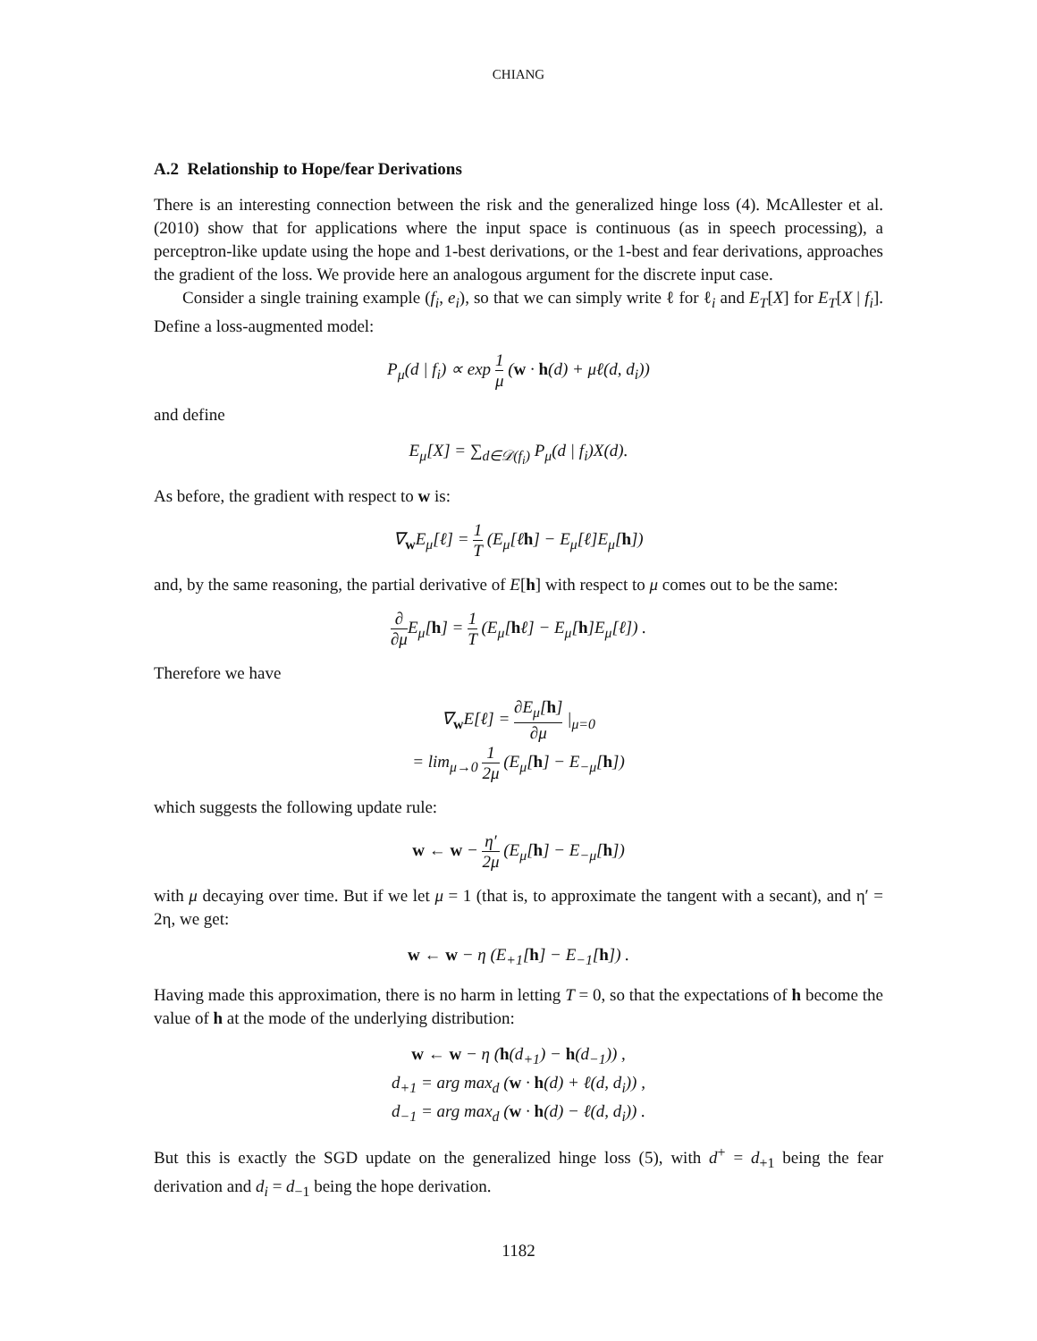CHIANG
A.2 Relationship to Hope/fear Derivations
There is an interesting connection between the risk and the generalized hinge loss (4). McAllester et al. (2010) show that for applications where the input space is continuous (as in speech processing), a perceptron-like update using the hope and 1-best derivations, or the 1-best and fear derivations, approaches the gradient of the loss. We provide here an analogous argument for the discrete input case.
Consider a single training example (f<sub>i</sub>, e<sub>i</sub>), so that we can simply write ℓ for ℓ<sub>i</sub> and E<sub>T</sub>[X] for E<sub>T</sub>[X | f<sub>i</sub>]. Define a loss-augmented model:
P<sub>μ</sub>(d | f<sub>i</sub>) ∝ exp 1 μ (w · h(d) + μℓ(d, d<sub>i</sub>))
and define
E<sub>μ</sub>[X] = ∑<sub>d∈𝒟(f<sub>i</sub>)</sub> P<sub>μ</sub>(d | f<sub>i</sub>)X(d).
As before, the gradient with respect to w is:
∇<sub>w</sub>E<sub>μ</sub>[ℓ] = 1 T (E<sub>μ</sub>[ℓh] − E<sub>μ</sub>[ℓ]E<sub>μ</sub>[h])
and, by the same reasoning, the partial derivative of E[h] with respect to μ comes out to be the same:
∂ ∂μ E<sub>μ</sub>[h] = 1 T (E<sub>μ</sub>[hℓ] − E<sub>μ</sub>[h]E<sub>μ</sub>[ℓ]) .
Therefore we have
∇<sub>w</sub>E[ℓ] = ∂E<sub>μ</sub>[h] ∂μ |<sub>μ=0</sub>
= lim<sub>μ→0</sub> 1 2μ (E<sub>μ</sub>[h] − E<sub>−μ</sub>[h])
which suggests the following update rule:
w ← w − η′ 2μ (E<sub>μ</sub>[h] − E<sub>−μ</sub>[h])
with μ decaying over time. But if we let μ = 1 (that is, to approximate the tangent with a secant), and η′ = 2η, we get:
w ← w − η (E<sub>+1</sub>[h] − E<sub>−1</sub>[h]) .
Having made this approximation, there is no harm in letting T = 0, so that the expectations of h become the value of h at the mode of the underlying distribution:
w ← w − η (h(d<sub>+1</sub>) − h(d<sub>−1</sub>)) ,
d<sub>+1</sub> = arg max<sub>d</sub> (w · h(d) + ℓ(d, d<sub>i</sub>)) ,
d<sub>−1</sub> = arg max<sub>d</sub> (w · h(d) − ℓ(d, d<sub>i</sub>)) .
But this is exactly the SGD update on the generalized hinge loss (5), with d<sup>+</sup> = d<sub>+1</sub> being the fear derivation and d<sub>i</sub> = d<sub>−1</sub> being the hope derivation.
1182